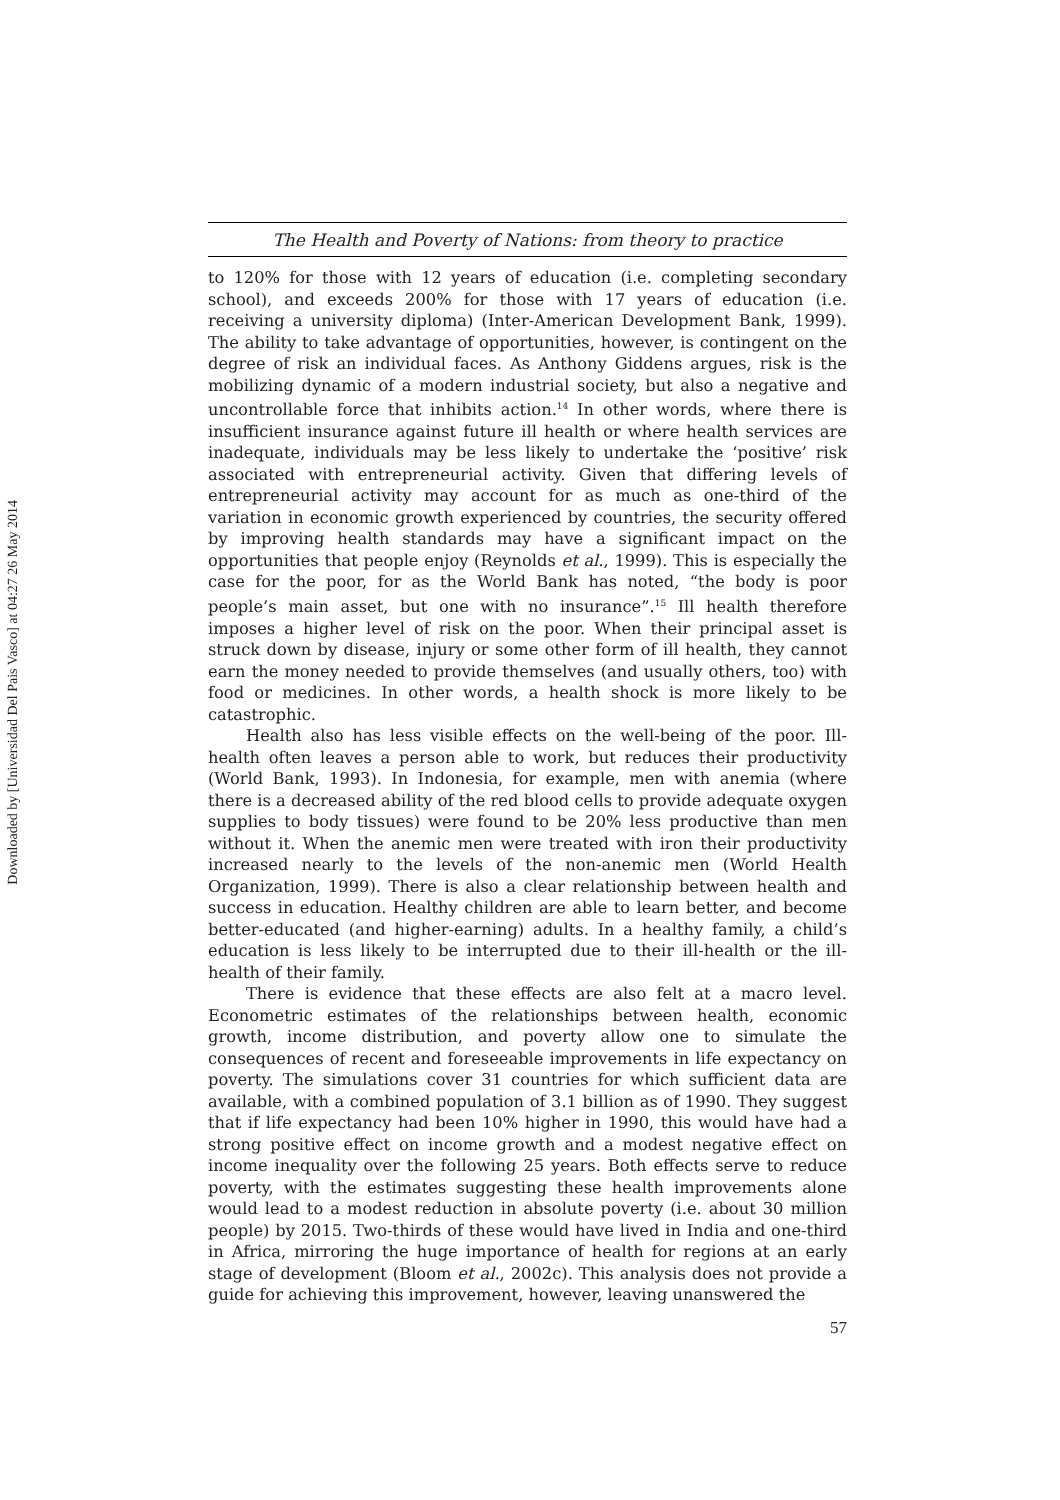Downloaded by [Universidad Del Pais Vasco] at 04:27 26 May 2014
The Health and Poverty of Nations: from theory to practice
to 120% for those with 12 years of education (i.e. completing secondary school), and exceeds 200% for those with 17 years of education (i.e. receiving a university diploma) (Inter-American Development Bank, 1999). The ability to take advantage of opportunities, however, is contingent on the degree of risk an individual faces. As Anthony Giddens argues, risk is the mobilizing dynamic of a modern industrial society, but also a negative and uncontrollable force that inhibits action.<sup>14</sup> In other words, where there is insufficient insurance against future ill health or where health services are inadequate, individuals may be less likely to undertake the ‘positive’ risk associated with entrepreneurial activity. Given that differing levels of entrepreneurial activity may account for as much as one-third of the variation in economic growth experienced by countries, the security offered by improving health standards may have a significant impact on the opportunities that people enjoy (Reynolds et al., 1999). This is especially the case for the poor, for as the World Bank has noted, “the body is poor people’s main asset, but one with no insurance”.<sup>15</sup> Ill health therefore imposes a higher level of risk on the poor. When their principal asset is struck down by disease, injury or some other form of ill health, they cannot earn the money needed to provide themselves (and usually others, too) with food or medicines. In other words, a health shock is more likely to be catastrophic.
Health also has less visible effects on the well-being of the poor. Ill-health often leaves a person able to work, but reduces their productivity (World Bank, 1993). In Indonesia, for example, men with anemia (where there is a decreased ability of the red blood cells to provide adequate oxygen supplies to body tissues) were found to be 20% less productive than men without it. When the anemic men were treated with iron their productivity increased nearly to the levels of the non-anemic men (World Health Organization, 1999). There is also a clear relationship between health and success in education. Healthy children are able to learn better, and become better-educated (and higher-earning) adults. In a healthy family, a child’s education is less likely to be interrupted due to their ill-health or the ill-health of their family.
There is evidence that these effects are also felt at a macro level. Econometric estimates of the relationships between health, economic growth, income distribution, and poverty allow one to simulate the consequences of recent and foreseeable improvements in life expectancy on poverty. The simulations cover 31 countries for which sufficient data are available, with a combined population of 3.1 billion as of 1990. They suggest that if life expectancy had been 10% higher in 1990, this would have had a strong positive effect on income growth and a modest negative effect on income inequality over the following 25 years. Both effects serve to reduce poverty, with the estimates suggesting these health improvements alone would lead to a modest reduction in absolute poverty (i.e. about 30 million people) by 2015. Two-thirds of these would have lived in India and one-third in Africa, mirroring the huge importance of health for regions at an early stage of development (Bloom et al., 2002c). This analysis does not provide a guide for achieving this improvement, however, leaving unanswered the
57